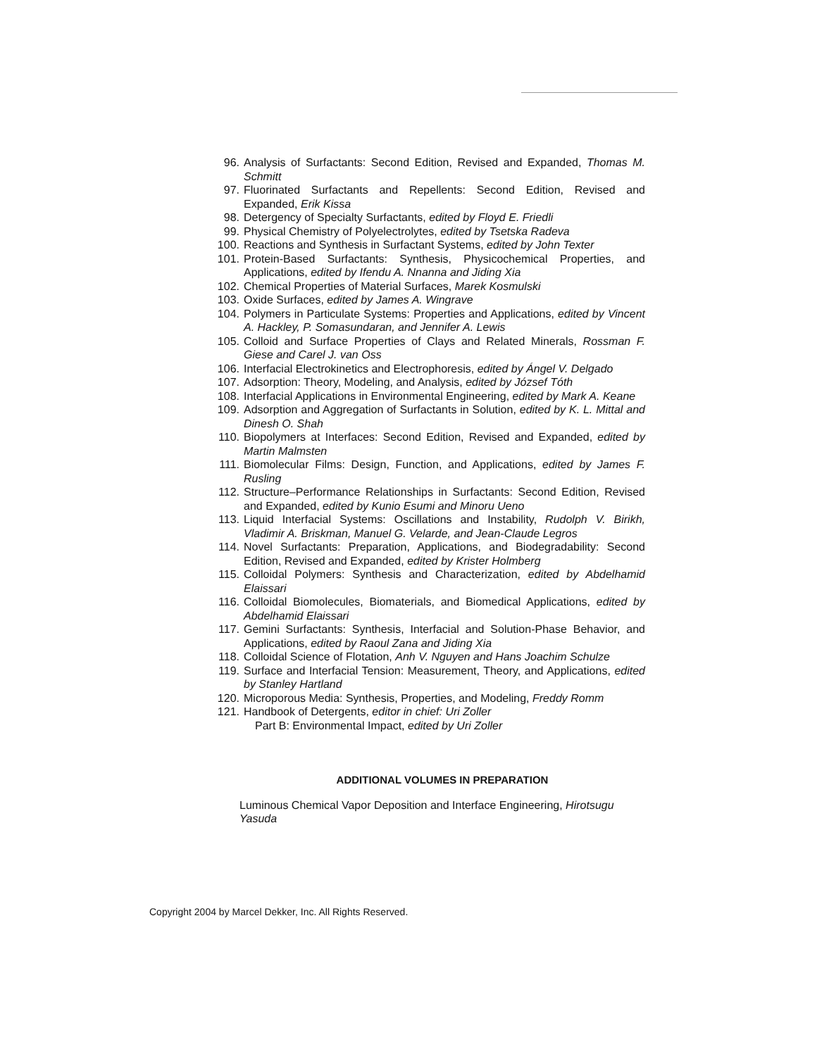96. Analysis of Surfactants: Second Edition, Revised and Expanded, Thomas M. Schmitt
97. Fluorinated Surfactants and Repellents: Second Edition, Revised and Expanded, Erik Kissa
98. Detergency of Specialty Surfactants, edited by Floyd E. Friedli
99. Physical Chemistry of Polyelectrolytes, edited by Tsetska Radeva
100. Reactions and Synthesis in Surfactant Systems, edited by John Texter
101. Protein-Based Surfactants: Synthesis, Physicochemical Properties, and Applications, edited by Ifendu A. Nnanna and Jiding Xia
102. Chemical Properties of Material Surfaces, Marek Kosmulski
103. Oxide Surfaces, edited by James A. Wingrave
104. Polymers in Particulate Systems: Properties and Applications, edited by Vincent A. Hackley, P. Somasundaran, and Jennifer A. Lewis
105. Colloid and Surface Properties of Clays and Related Minerals, Rossman F. Giese and Carel J. van Oss
106. Interfacial Electrokinetics and Electrophoresis, edited by Ángel V. Delgado
107. Adsorption: Theory, Modeling, and Analysis, edited by József Tóth
108. Interfacial Applications in Environmental Engineering, edited by Mark A. Keane
109. Adsorption and Aggregation of Surfactants in Solution, edited by K. L. Mittal and Dinesh O. Shah
110. Biopolymers at Interfaces: Second Edition, Revised and Expanded, edited by Martin Malmsten
111. Biomolecular Films: Design, Function, and Applications, edited by James F. Rusling
112. Structure–Performance Relationships in Surfactants: Second Edition, Revised and Expanded, edited by Kunio Esumi and Minoru Ueno
113. Liquid Interfacial Systems: Oscillations and Instability, Rudolph V. Birikh, Vladimir A. Briskman, Manuel G. Velarde, and Jean-Claude Legros
114. Novel Surfactants: Preparation, Applications, and Biodegradability: Second Edition, Revised and Expanded, edited by Krister Holmberg
115. Colloidal Polymers: Synthesis and Characterization, edited by Abdelhamid Elaissari
116. Colloidal Biomolecules, Biomaterials, and Biomedical Applications, edited by Abdelhamid Elaissari
117. Gemini Surfactants: Synthesis, Interfacial and Solution-Phase Behavior, and Applications, edited by Raoul Zana and Jiding Xia
118. Colloidal Science of Flotation, Anh V. Nguyen and Hans Joachim Schulze
119. Surface and Interfacial Tension: Measurement, Theory, and Applications, edited by Stanley Hartland
120. Microporous Media: Synthesis, Properties, and Modeling, Freddy Romm
121. Handbook of Detergents, editor in chief: Uri Zoller
Part B: Environmental Impact, edited by Uri Zoller
ADDITIONAL VOLUMES IN PREPARATION
Luminous Chemical Vapor Deposition and Interface Engineering, Hirotsugu Yasuda
Copyright 2004 by Marcel Dekker, Inc. All Rights Reserved.